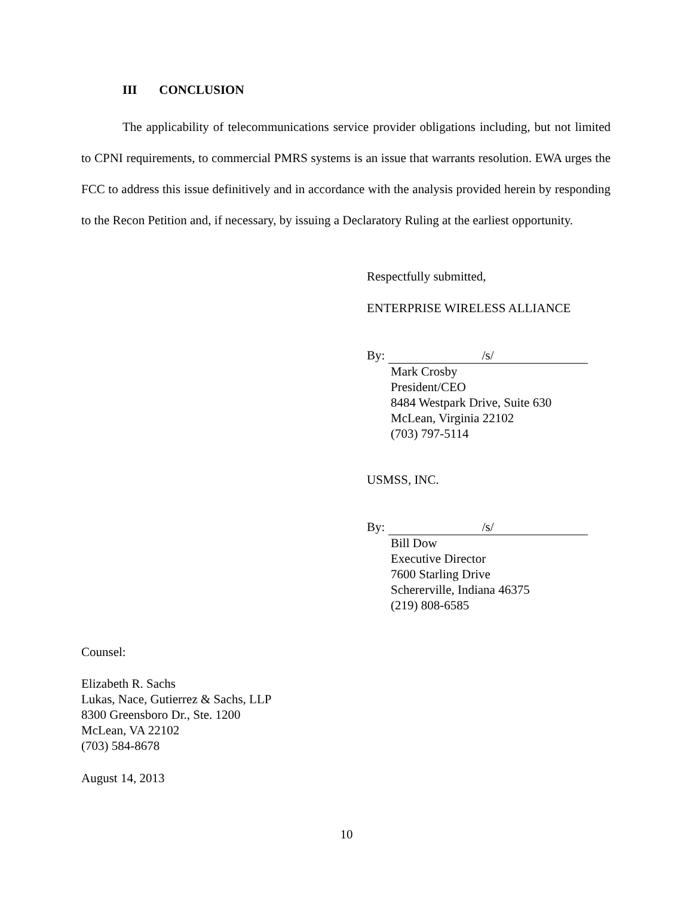III CONCLUSION
The applicability of telecommunications service provider obligations including, but not limited to CPNI requirements, to commercial PMRS systems is an issue that warrants resolution. EWA urges the FCC to address this issue definitively and in accordance with the analysis provided herein by responding to the Recon Petition and, if necessary, by issuing a Declaratory Ruling at the earliest opportunity.
Respectfully submitted,
ENTERPRISE WIRELESS ALLIANCE
By: /s/
Mark Crosby
President/CEO
8484 Westpark Drive, Suite 630
McLean, Virginia 22102
(703) 797-5114
USMSS, INC.
By: /s/
Bill Dow
Executive Director
7600 Starling Drive
Schererville, Indiana 46375
(219) 808-6585
Counsel:
Elizabeth R. Sachs
Lukas, Nace, Gutierrez & Sachs, LLP
8300 Greensboro Dr., Ste. 1200
McLean, VA 22102
(703) 584-8678
August 14, 2013
10